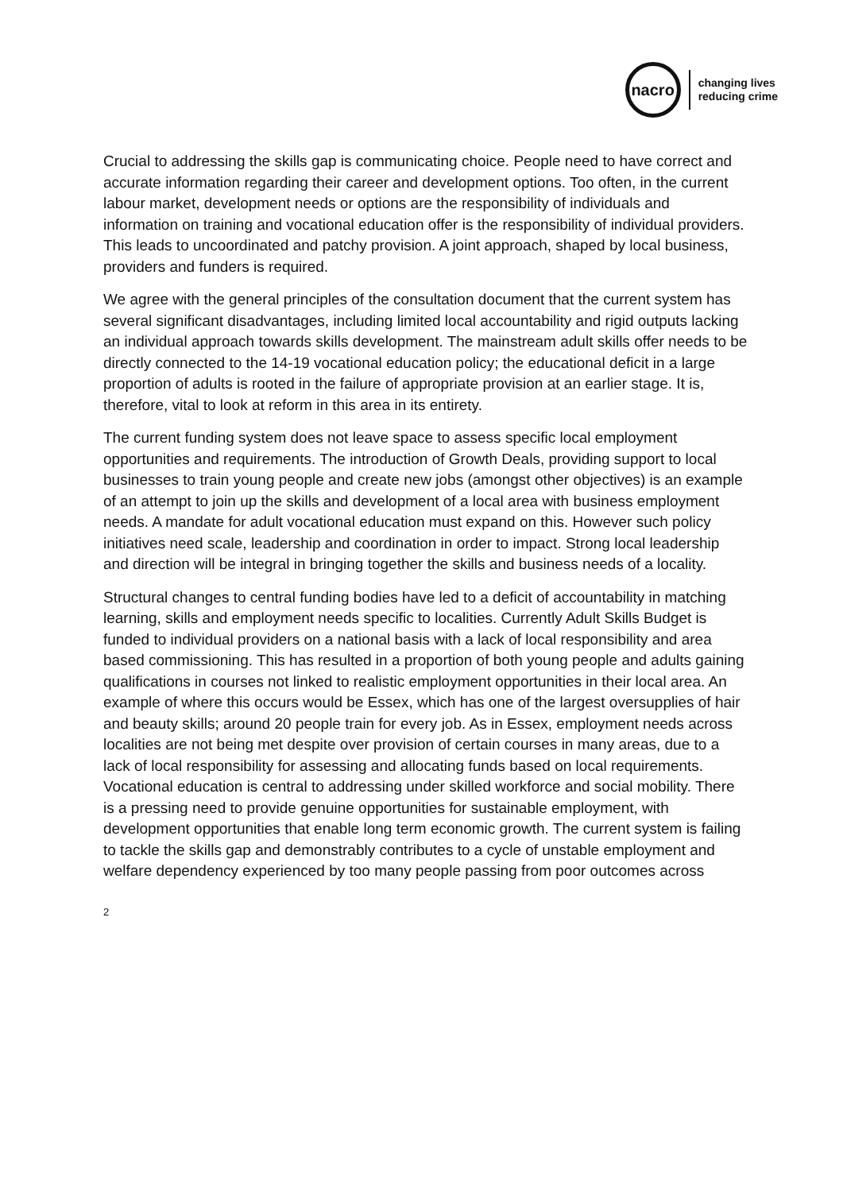nacro
changing lives
reducing crime
Crucial to addressing the skills gap is communicating choice. People need to have correct and accurate information regarding their career and development options. Too often, in the current labour market, development needs or options are the responsibility of individuals and information on training and vocational education offer is the responsibility of individual providers. This leads to uncoordinated and patchy provision. A joint approach, shaped by local business, providers and funders is required.
We agree with the general principles of the consultation document that the current system has several significant disadvantages, including limited local accountability and rigid outputs lacking an individual approach towards skills development. The mainstream adult skills offer needs to be directly connected to the 14-19 vocational education policy; the educational deficit in a large proportion of adults is rooted in the failure of appropriate provision at an earlier stage. It is, therefore, vital to look at reform in this area in its entirety.
The current funding system does not leave space to assess specific local employment opportunities and requirements. The introduction of Growth Deals, providing support to local businesses to train young people and create new jobs (amongst other objectives) is an example of an attempt to join up the skills and development of a local area with business employment needs. A mandate for adult vocational education must expand on this. However such policy initiatives need scale, leadership and coordination in order to impact. Strong local leadership and direction will be integral in bringing together the skills and business needs of a locality.
Structural changes to central funding bodies have led to a deficit of accountability in matching learning, skills and employment needs specific to localities. Currently Adult Skills Budget is funded to individual providers on a national basis with a lack of local responsibility and area based commissioning. This has resulted in a proportion of both young people and adults gaining qualifications in courses not linked to realistic employment opportunities in their local area. An example of where this occurs would be Essex, which has one of the largest oversupplies of hair and beauty skills; around 20 people train for every job. As in Essex, employment needs across localities are not being met despite over provision of certain courses in many areas, due to a lack of local responsibility for assessing and allocating funds based on local requirements. Vocational education is central to addressing under skilled workforce and social mobility. There is a pressing need to provide genuine opportunities for sustainable employment, with development opportunities that enable long term economic growth. The current system is failing to tackle the skills gap and demonstrably contributes to a cycle of unstable employment and welfare dependency experienced by too many people passing from poor outcomes across
2